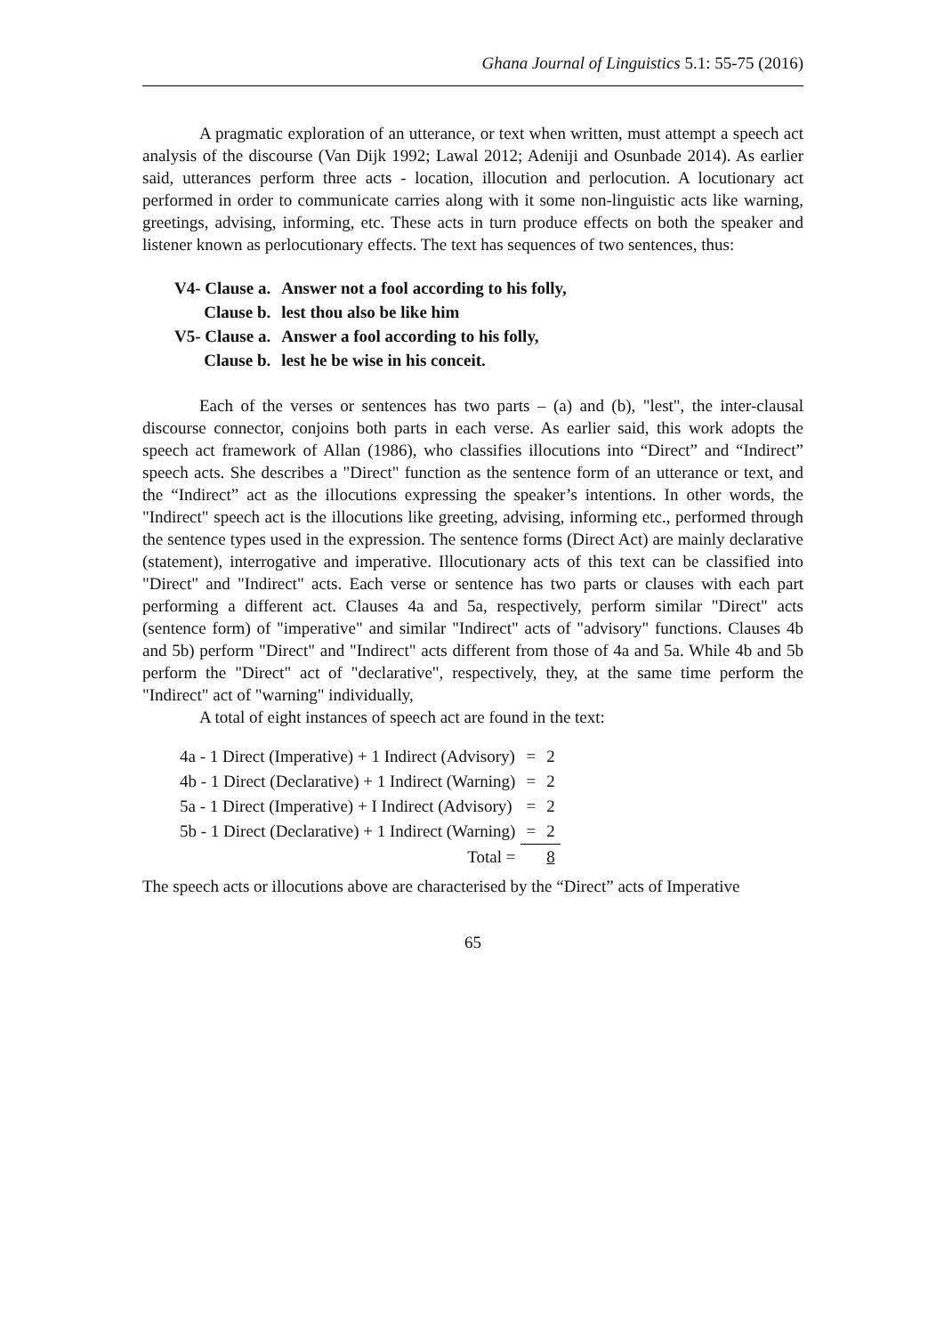Ghana Journal of Linguistics 5.1: 55-75 (2016)
A pragmatic exploration of an utterance, or text when written, must attempt a speech act analysis of the discourse (Van Dijk 1992; Lawal 2012; Adeniji and Osunbade 2014). As earlier said, utterances perform three acts - location, illocution and perlocution. A locutionary act performed in order to communicate carries along with it some non-linguistic acts like warning, greetings, advising, informing, etc. These acts in turn produce effects on both the speaker and listener known as perlocutionary effects. The text has sequences of two sentences, thus:
| V4- Clause a. | Answer not a fool according to his folly, |
| Clause b. | lest thou also be like him |
| V5- Clause a. | Answer a fool according to his folly, |
| Clause b. | lest he be wise in his conceit. |
Each of the verses or sentences has two parts – (a) and (b), "lest", the inter-clausal discourse connector, conjoins both parts in each verse. As earlier said, this work adopts the speech act framework of Allan (1986), who classifies illocutions into “Direct” and “Indirect” speech acts. She describes a "Direct" function as the sentence form of an utterance or text, and the “Indirect” act as the illocutions expressing the speaker’s intentions. In other words, the "Indirect" speech act is the illocutions like greeting, advising, informing etc., performed through the sentence types used in the expression. The sentence forms (Direct Act) are mainly declarative (statement), interrogative and imperative. Illocutionary acts of this text can be classified into "Direct" and "Indirect" acts. Each verse or sentence has two parts or clauses with each part performing a different act. Clauses 4a and 5a, respectively, perform similar "Direct" acts (sentence form) of "imperative" and similar "Indirect" acts of "advisory" functions. Clauses 4b and 5b) perform "Direct" and "Indirect" acts different from those of 4a and 5a. While 4b and 5b perform the "Direct" act of "declarative", respectively, they, at the same time perform the "Indirect" act of "warning" individually,
A total of eight instances of speech act are found in the text:
| 4a - 1 Direct (Imperative) + 1 Indirect (Advisory) | = | 2 |
| 4b - 1 Direct (Declarative) + 1 Indirect (Warning) | = | 2 |
| 5a - 1 Direct (Imperative) + I Indirect (Advisory) | = | 2 |
| 5b - 1 Direct (Declarative) + 1 Indirect (Warning) | = | 2 |
| Total = | | 8 |
The speech acts or illocutions above are characterised by the “Direct” acts of Imperative
65